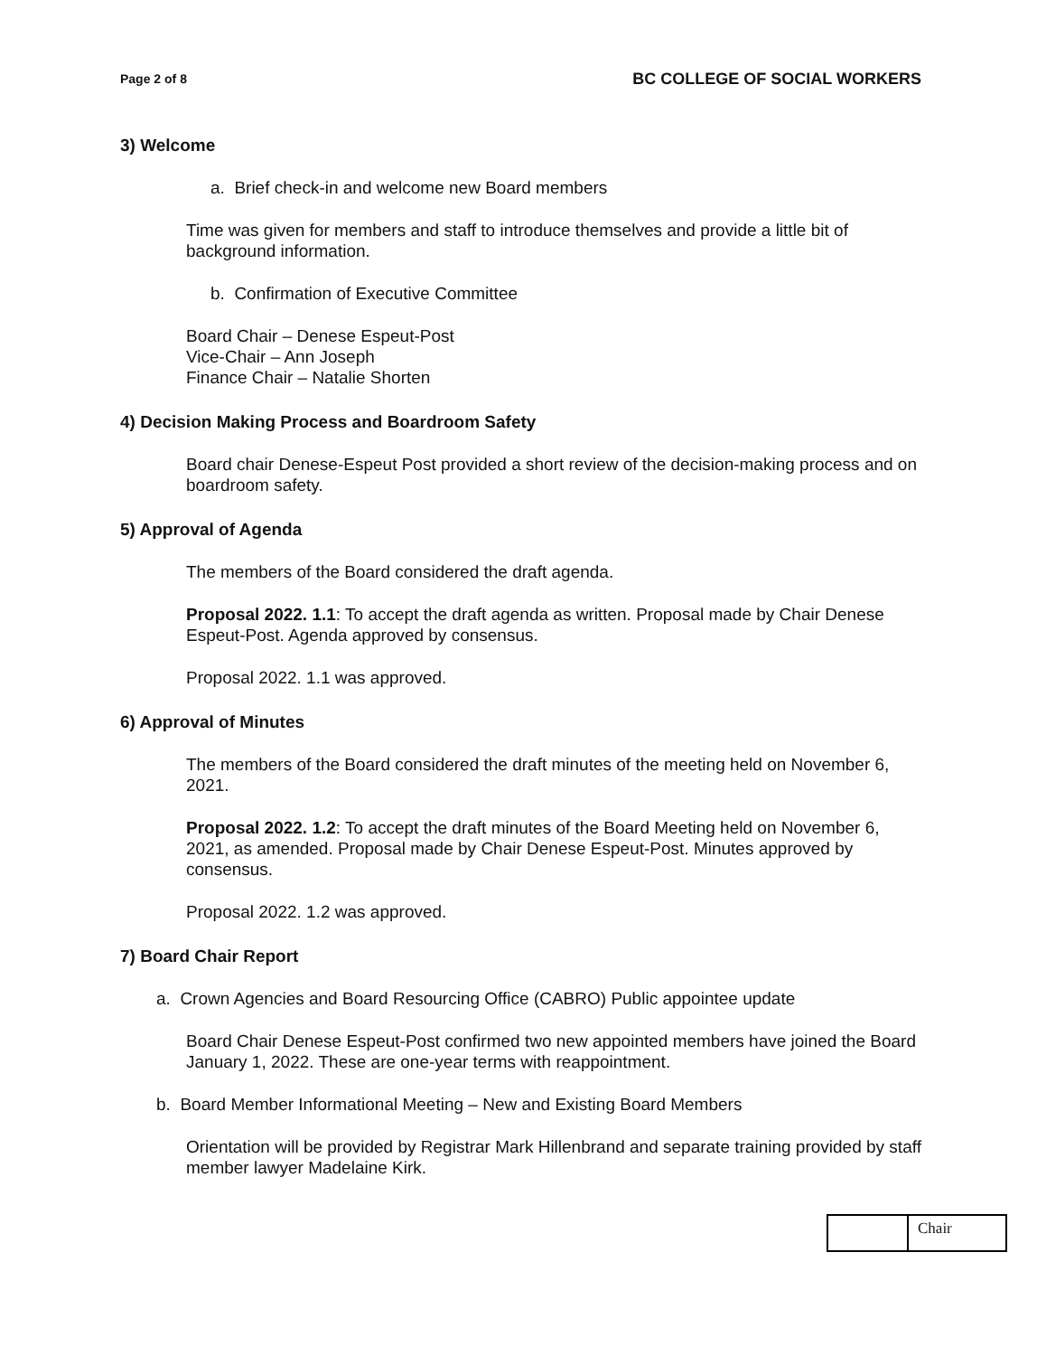Page 2 of 8 BC COLLEGE OF SOCIAL WORKERS
3) Welcome
a. Brief check-in and welcome new Board members
Time was given for members and staff to introduce themselves and provide a little bit of background information.
b. Confirmation of Executive Committee
Board Chair – Denese Espeut-Post
Vice-Chair – Ann Joseph
Finance Chair – Natalie Shorten
4) Decision Making Process and Boardroom Safety
Board chair Denese-Espeut Post provided a short review of the decision-making process and on boardroom safety.
5) Approval of Agenda
The members of the Board considered the draft agenda.
Proposal 2022. 1.1: To accept the draft agenda as written. Proposal made by Chair Denese Espeut-Post. Agenda approved by consensus.
Proposal 2022. 1.1 was approved.
6) Approval of Minutes
The members of the Board considered the draft minutes of the meeting held on November 6, 2021.
Proposal 2022. 1.2: To accept the draft minutes of the Board Meeting held on November 6, 2021, as amended. Proposal made by Chair Denese Espeut-Post. Minutes approved by consensus.
Proposal 2022. 1.2 was approved.
7) Board Chair Report
a. Crown Agencies and Board Resourcing Office (CABRO) Public appointee update
Board Chair Denese Espeut-Post confirmed two new appointed members have joined the Board January 1, 2022. These are one-year terms with reappointment.
b. Board Member Informational Meeting – New and Existing Board Members
Orientation will be provided by Registrar Mark Hillenbrand and separate training provided by staff member lawyer Madelaine Kirk.
Chair